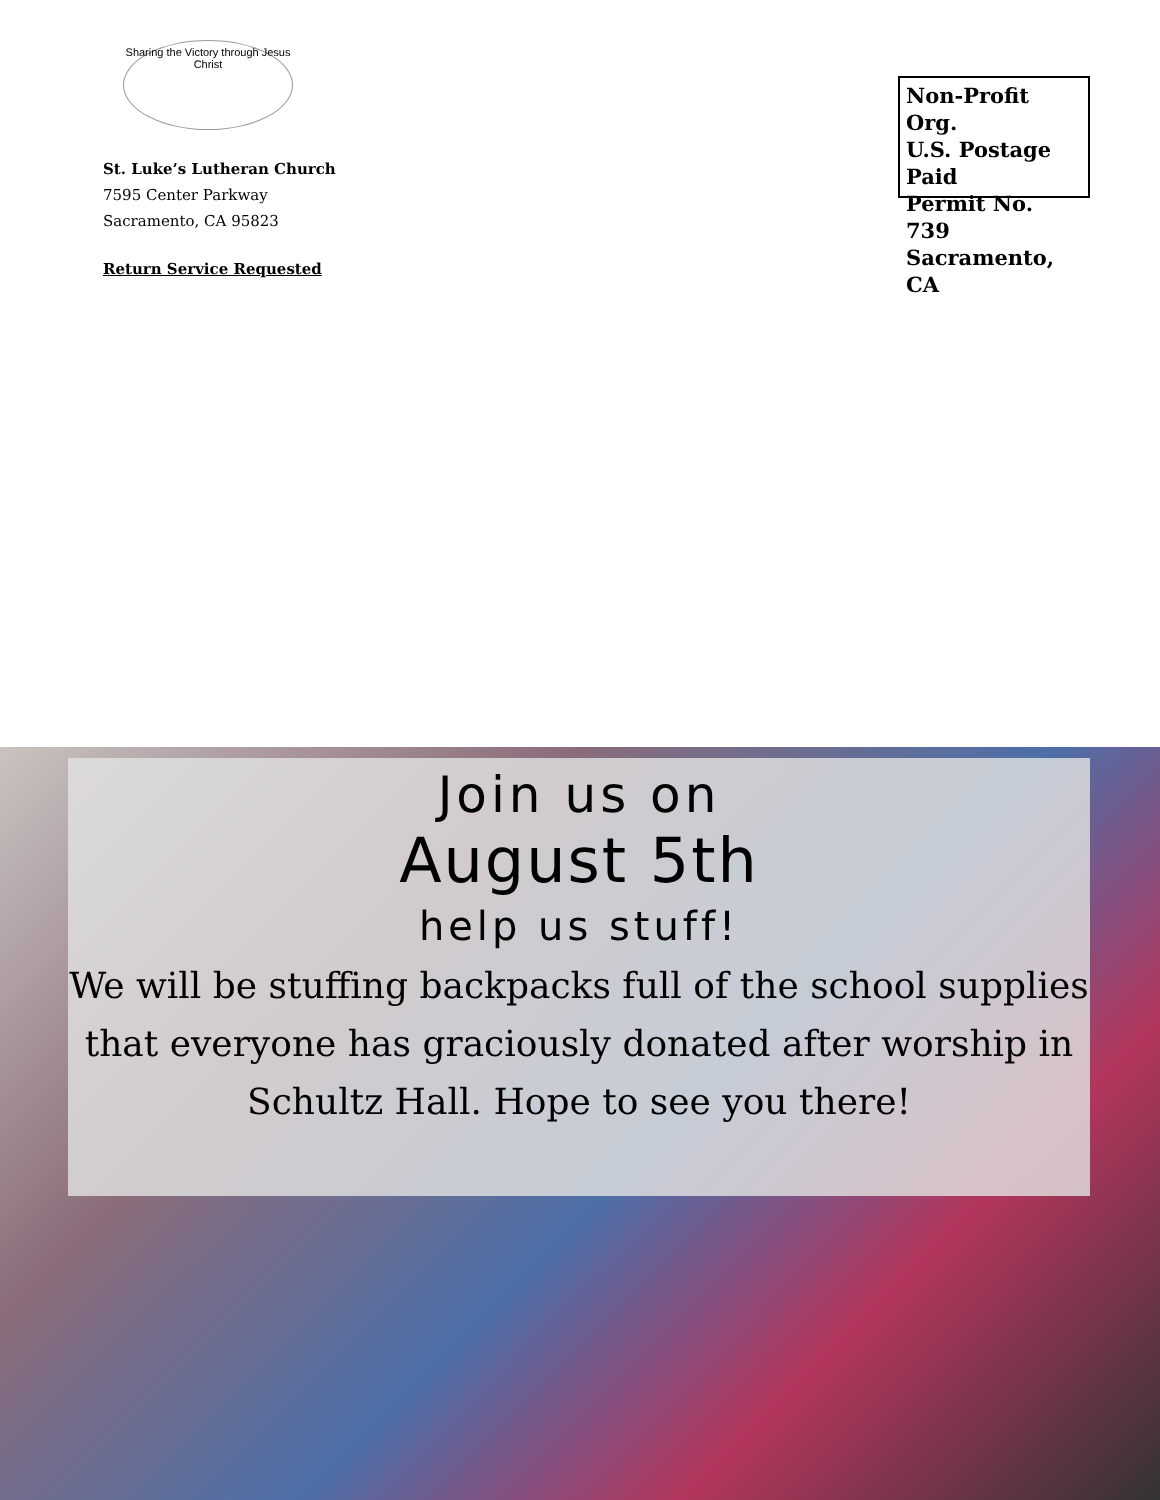Sharing the Victory through Jesus Christ
St. Luke’s Lutheran Church
7595 Center Parkway
Sacramento, CA 95823
Return Service Requested
Non-Profit Org.
U.S. Postage Paid
Permit No. 739
Sacramento, CA
Join us on
August 5th
help us stuff!
We will be stuffing backpacks full of the school supplies that everyone has graciously donated after worship in Schultz Hall. Hope to see you there!